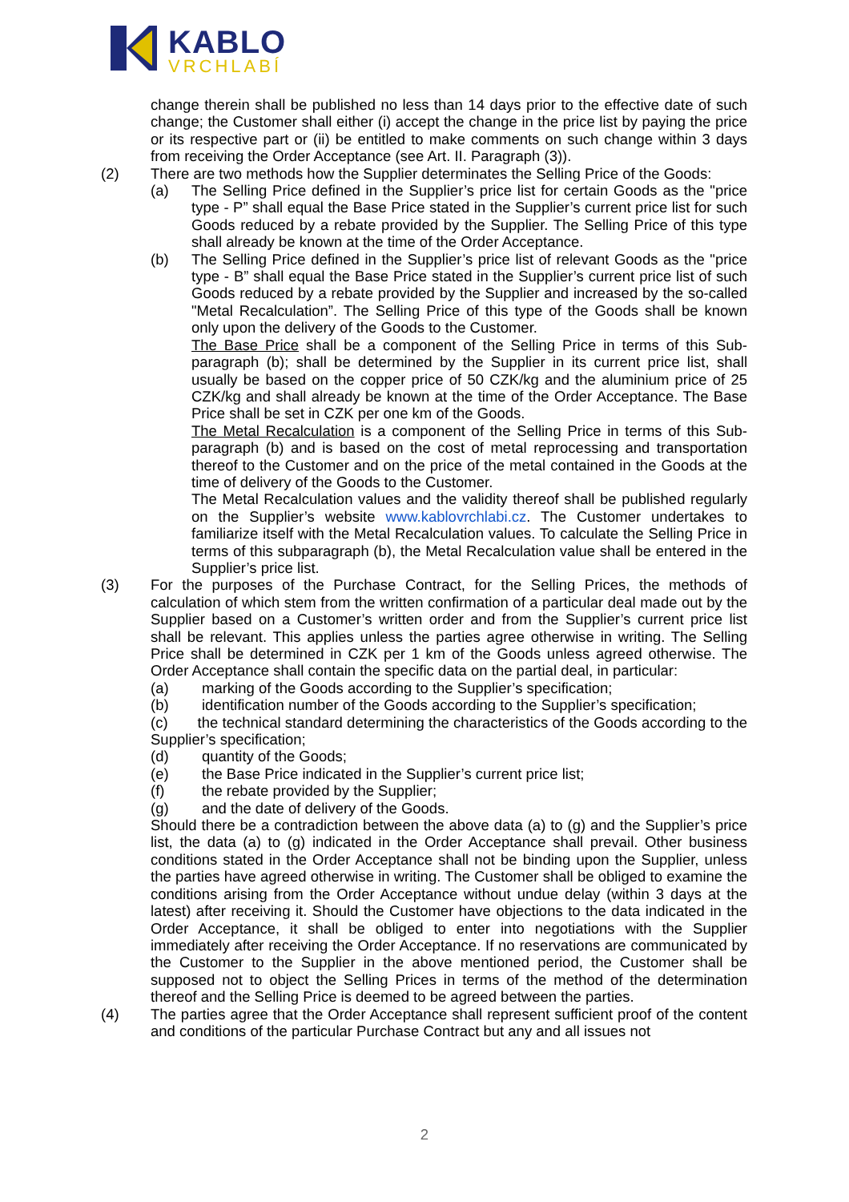KABLO
VRCHLABÍ
change therein shall be published no less than 14 days prior to the effective date of such change; the Customer shall either (i) accept the change in the price list by paying the price or its respective part or (ii) be entitled to make comments on such change within 3 days from receiving the Order Acceptance (see Art. II. Paragraph (3)).
(2) There are two methods how the Supplier determinates the Selling Price of the Goods:
(a) The Selling Price defined in the Supplier’s price list for certain Goods as the "price type - P” shall equal the Base Price stated in the Supplier’s current price list for such Goods reduced by a rebate provided by the Supplier. The Selling Price of this type shall already be known at the time of the Order Acceptance.
(b) The Selling Price defined in the Supplier’s price list of relevant Goods as the "price type - B” shall equal the Base Price stated in the Supplier’s current price list of such Goods reduced by a rebate provided by the Supplier and increased by the so-called "Metal Recalculation”. The Selling Price of this type of the Goods shall be known only upon the delivery of the Goods to the Customer.
The Base Price shall be a component of the Selling Price in terms of this Sub-paragraph (b); shall be determined by the Supplier in its current price list, shall usually be based on the copper price of 50 CZK/kg and the aluminium price of 25 CZK/kg and shall already be known at the time of the Order Acceptance. The Base Price shall be set in CZK per one km of the Goods.
The Metal Recalculation is a component of the Selling Price in terms of this Sub-paragraph (b) and is based on the cost of metal reprocessing and transportation thereof to the Customer and on the price of the metal contained in the Goods at the time of delivery of the Goods to the Customer.
The Metal Recalculation values and the validity thereof shall be published regularly on the Supplier’s website www.kablovrchlabi.cz. The Customer undertakes to familiarize itself with the Metal Recalculation values. To calculate the Selling Price in terms of this subparagraph (b), the Metal Recalculation value shall be entered in the Supplier’s price list.
(3) For the purposes of the Purchase Contract, for the Selling Prices, the methods of calculation of which stem from the written confirmation of a particular deal made out by the Supplier based on a Customer’s written order and from the Supplier’s current price list shall be relevant. This applies unless the parties agree otherwise in writing. The Selling Price shall be determined in CZK per 1 km of the Goods unless agreed otherwise. The Order Acceptance shall contain the specific data on the partial deal, in particular:
(a) marking of the Goods according to the Supplier’s specification;
(b) identification number of the Goods according to the Supplier’s specification;
(c) the technical standard determining the characteristics of the Goods according to the Supplier’s specification;
(d) quantity of the Goods;
(e) the Base Price indicated in the Supplier’s current price list;
(f) the rebate provided by the Supplier;
(g) and the date of delivery of the Goods.
Should there be a contradiction between the above data (a) to (g) and the Supplier’s price list, the data (a) to (g) indicated in the Order Acceptance shall prevail. Other business conditions stated in the Order Acceptance shall not be binding upon the Supplier, unless the parties have agreed otherwise in writing. The Customer shall be obliged to examine the conditions arising from the Order Acceptance without undue delay (within 3 days at the latest) after receiving it. Should the Customer have objections to the data indicated in the Order Acceptance, it shall be obliged to enter into negotiations with the Supplier immediately after receiving the Order Acceptance. If no reservations are communicated by the Customer to the Supplier in the above mentioned period, the Customer shall be supposed not to object the Selling Prices in terms of the method of the determination thereof and the Selling Price is deemed to be agreed between the parties.
(4) The parties agree that the Order Acceptance shall represent sufficient proof of the content and conditions of the particular Purchase Contract but any and all issues not
2